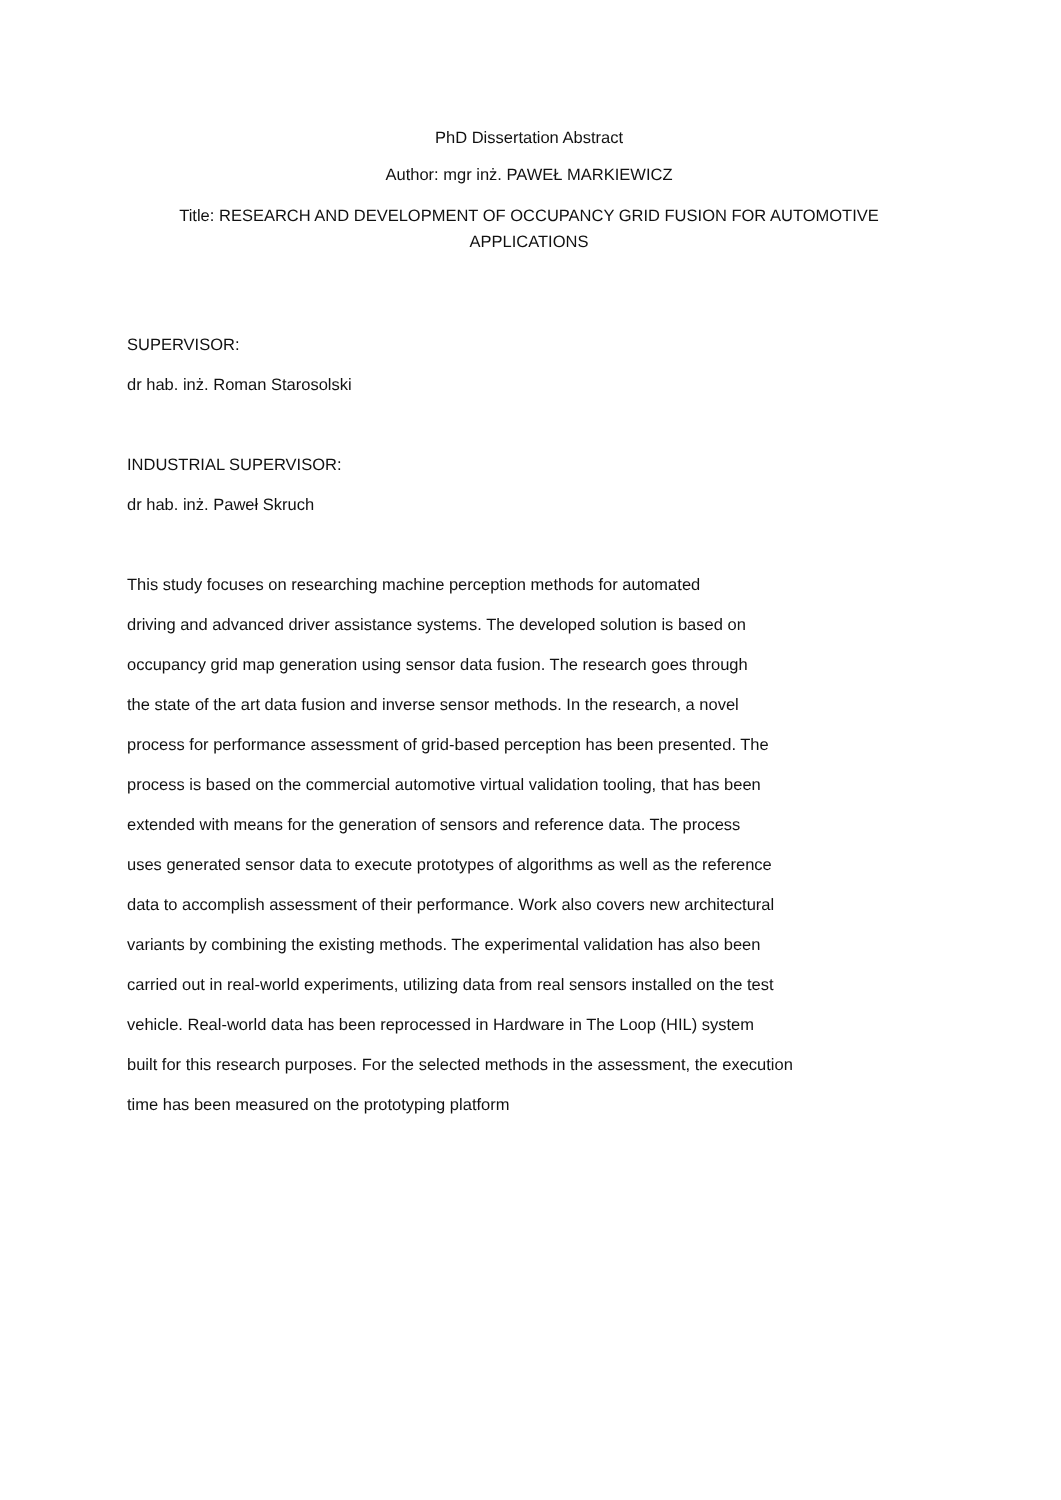PhD Dissertation Abstract
Author: mgr inż. PAWEŁ MARKIEWICZ
Title: RESEARCH AND DEVELOPMENT OF OCCUPANCY GRID FUSION FOR AUTOMOTIVE
APPLICATIONS
SUPERVISOR:
dr hab. inż. Roman Starosolski
INDUSTRIAL SUPERVISOR:
dr hab. inż. Paweł Skruch
This study focuses on researching machine perception methods for automated
driving and advanced driver assistance systems. The developed solution is based on
occupancy grid map generation using sensor data fusion. The research goes through
the state of the art data fusion and inverse sensor methods. In the research, a novel
process for performance assessment of grid-based perception has been presented. The
process is based on the commercial automotive virtual validation tooling, that has been
extended with means for the generation of sensors and reference data. The process
uses generated sensor data to execute prototypes of algorithms as well as the reference
data to accomplish assessment of their performance. Work also covers new architectural
variants by combining the existing methods. The experimental validation has also been
carried out in real-world experiments, utilizing data from real sensors installed on the test
vehicle. Real-world data has been reprocessed in Hardware in The Loop (HIL) system
built for this research purposes. For the selected methods in the assessment, the execution
time has been measured on the prototyping platform